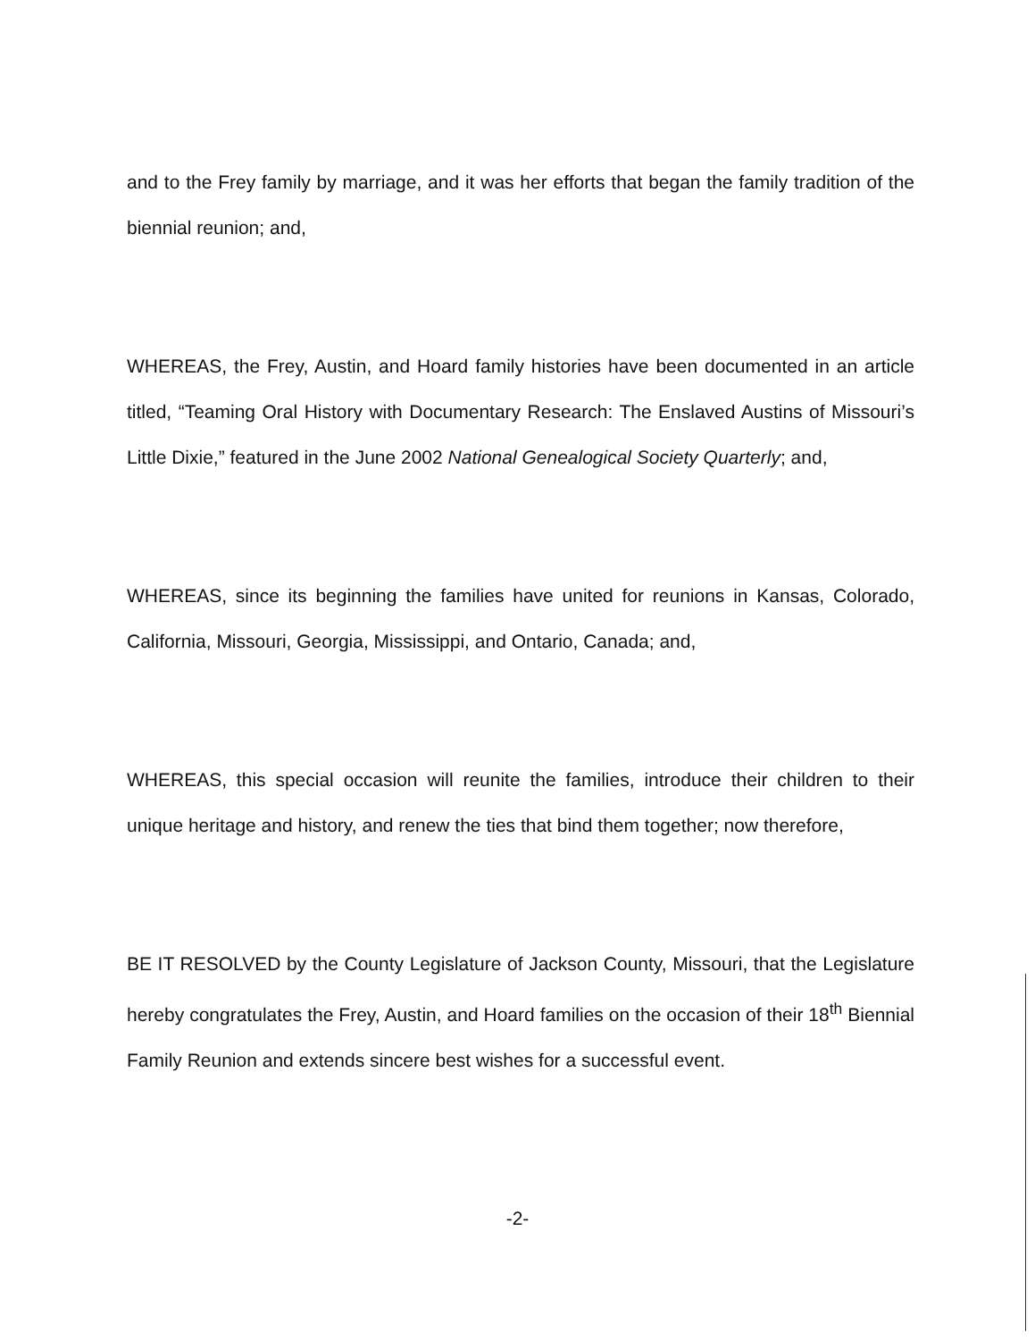and to the Frey family by marriage, and it was her efforts that began the family tradition of the biennial reunion; and,
WHEREAS, the Frey, Austin, and Hoard family histories have been documented in an article titled, “Teaming Oral History with Documentary Research: The Enslaved Austins of Missouri’s Little Dixie,” featured in the June 2002 National Genealogical Society Quarterly; and,
WHEREAS, since its beginning the families have united for reunions in Kansas, Colorado, California, Missouri, Georgia, Mississippi, and Ontario, Canada; and,
WHEREAS, this special occasion will reunite the families, introduce their children to their unique heritage and history, and renew the ties that bind them together; now therefore,
BE IT RESOLVED by the County Legislature of Jackson County, Missouri, that the Legislature hereby congratulates the Frey, Austin, and Hoard families on the occasion of their 18<sup>th</sup> Biennial Family Reunion and extends sincere best wishes for a successful event.
-2-